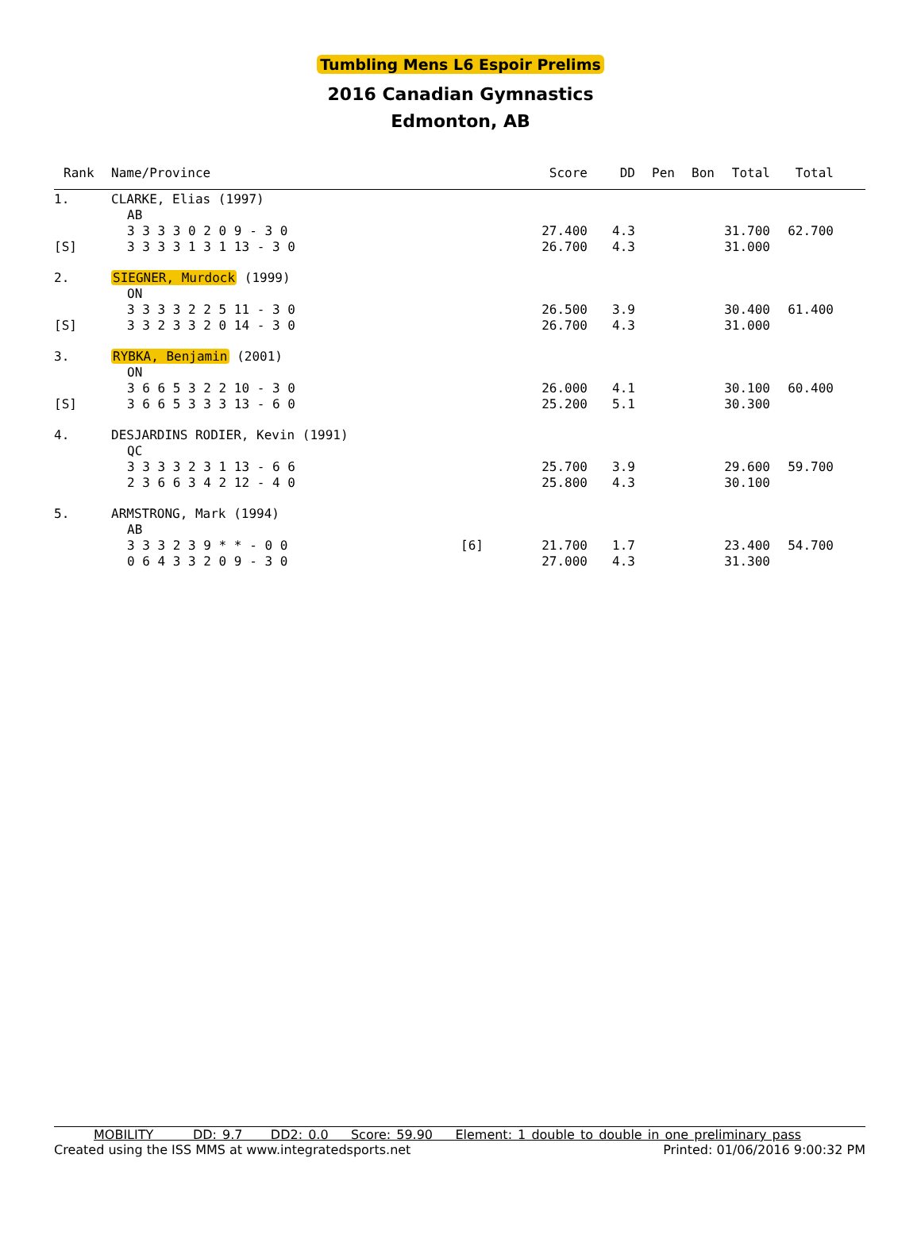Tumbling Mens L6 Espoir Prelims
2016 Canadian Gymnastics
Edmonton, AB
| Rank | Name/Province | | Score | DD | Pen | Bon | Total | Total | |
| --- | --- | --- | --- | --- | --- | --- | --- | --- | --- |
| 1. | CLARKE, Elias (1997) | | | | | | | | |
| | AB | | | | | | | | |
| | 3 3 3 3 0 2 0 9 - 3 0 | | 27.400 | 4.3 | | | 31.700 | 62.700 | |
| [S] | 3 3 3 3 1 3 1 13 - 3 0 | | 26.700 | 4.3 | | | 31.000 | | |
| 2. | SIEGNER, Murdock (1999) | | | | | | | | |
| | ON | | | | | | | | |
| | 3 3 3 3 2 2 5 11 - 3 0 | | 26.500 | 3.9 | | | 30.400 | 61.400 | |
| [S] | 3 3 2 3 3 2 0 14 - 3 0 | | 26.700 | 4.3 | | | 31.000 | | |
| 3. | RYBKA, Benjamin (2001) | | | | | | | | |
| | ON | | | | | | | | |
| | 3 6 6 5 3 2 2 10 - 3 0 | | 26.000 | 4.1 | | | 30.100 | 60.400 | |
| [S] | 3 6 6 5 3 3 3 13 - 6 0 | | 25.200 | 5.1 | | | 30.300 | | |
| 4. | DESJARDINS RODIER, Kevin (1991) | | | | | | | | |
| | QC | | | | | | | | |
| | 3 3 3 3 2 3 1 13 - 6 6 | | 25.700 | 3.9 | | | 29.600 | 59.700 | |
| | 2 3 6 6 3 4 2 12 - 4 0 | | 25.800 | 4.3 | | | 30.100 | | |
| 5. | ARMSTRONG, Mark (1994) | | | | | | | | |
| | AB | | | | | | | | |
| | 3 3 3 2 3 9 * * - 0 0 | [6] | 21.700 | 1.7 | | | 23.400 | 54.700 | |
| | 0 6 4 3 3 2 0 9 - 3 0 | | 27.000 | 4.3 | | | 31.300 | | |
MOBILITY DD: 9.7 DD2: 0.0 Score: 59.90 Element: 1 double to double in one preliminary pass
Created using the ISS MMS at www.integratedsports.net Printed: 01/06/2016 9:00:32 PM